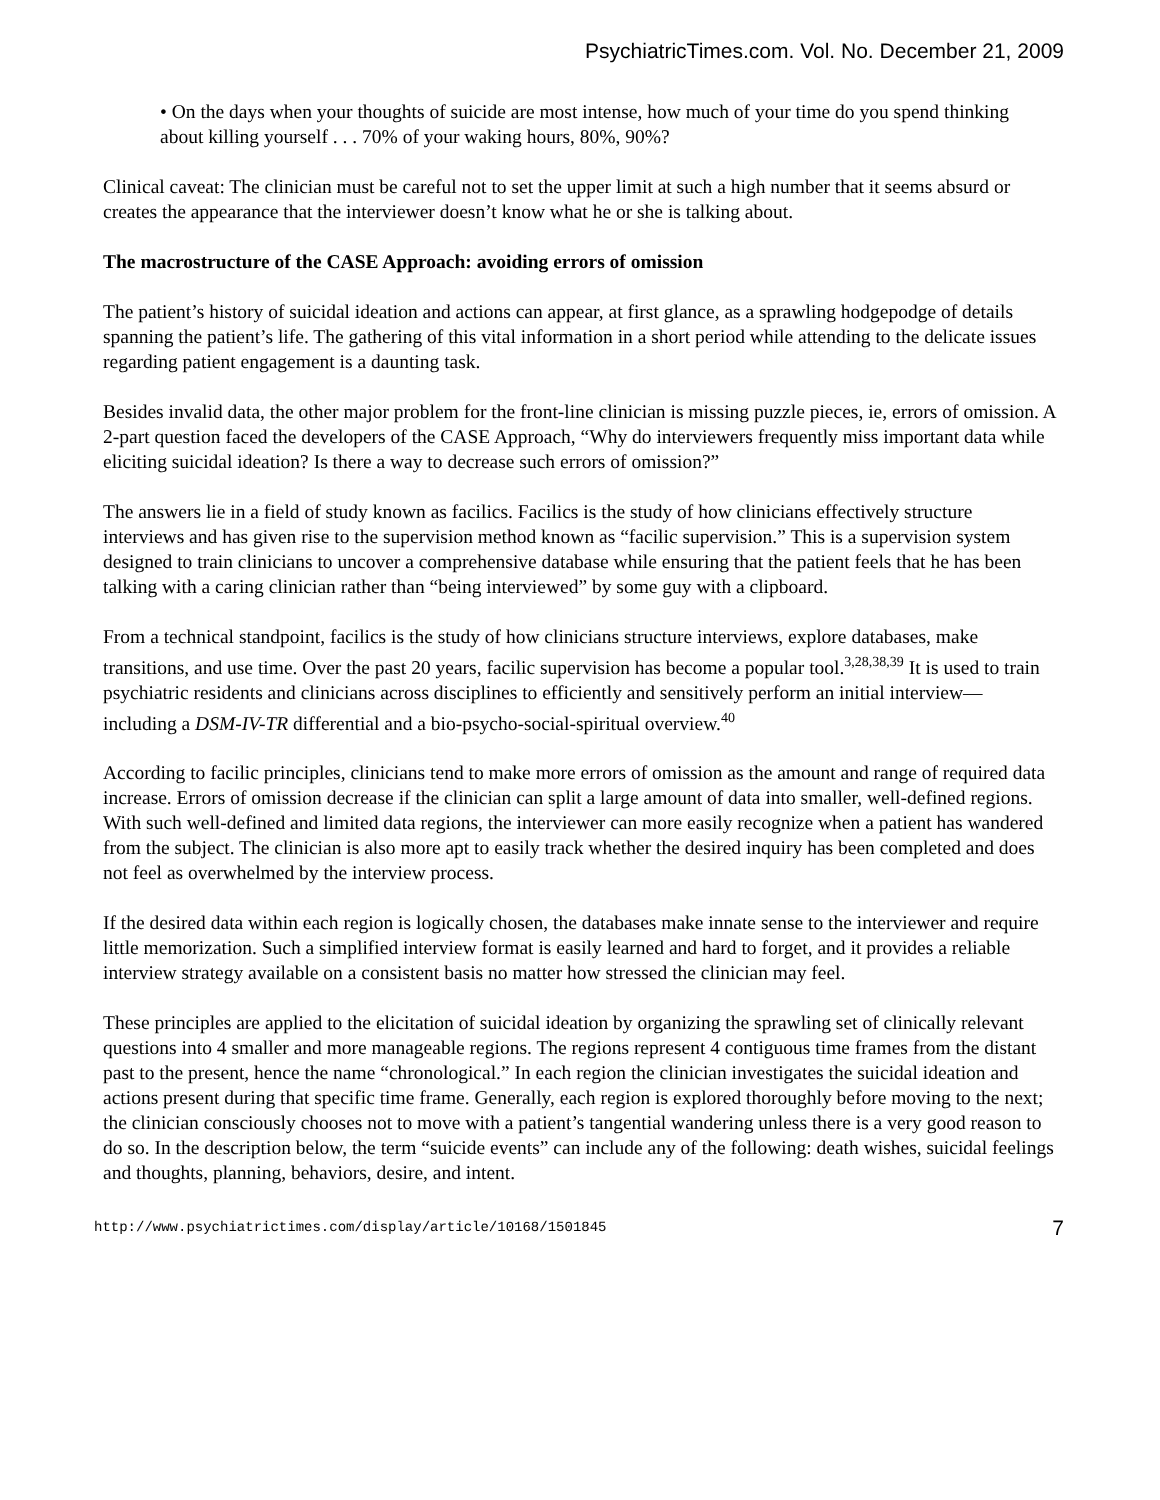PsychiatricTimes.com. Vol. No. December 21, 2009
• On the days when your thoughts of suicide are most intense, how much of your time do you spend thinking about killing yourself . . . 70% of your waking hours, 80%, 90%?
Clinical caveat: The clinician must be careful not to set the upper limit at such a high number that it seems absurd or creates the appearance that the interviewer doesn’t know what he or she is talking about.
The macrostructure of the CASE Approach: avoiding errors of omission
The patient’s history of suicidal ideation and actions can appear, at first glance, as a sprawling hodgepodge of details spanning the patient’s life. The gathering of this vital information in a short period while attending to the delicate issues regarding patient engagement is a daunting task.
Besides invalid data, the other major problem for the front-line clinician is missing puzzle pieces, ie, errors of omission. A 2-part question faced the developers of the CASE Approach, “Why do interviewers frequently miss important data while eliciting suicidal ideation? Is there a way to decrease such errors of omission?”
The answers lie in a field of study known as facilics. Facilics is the study of how clinicians effectively structure interviews and has given rise to the supervision method known as “facilic supervision.” This is a supervision system designed to train clinicians to uncover a comprehensive database while ensuring that the patient feels that he has been talking with a caring clinician rather than “being interviewed” by some guy with a clipboard.
From a technical standpoint, facilics is the study of how clinicians structure interviews, explore databases, make transitions, and use time. Over the past 20 years, facilic supervision has become a popular tool.<sup>3,28,38,39</sup> It is used to train psychiatric residents and clinicians across disciplines to efficiently and sensitively perform an initial interview—including a DSM-IV-TR differential and a bio-psycho-social-spiritual overview.<sup>40</sup>
According to facilic principles, clinicians tend to make more errors of omission as the amount and range of required data increase. Errors of omission decrease if the clinician can split a large amount of data into smaller, well-defined regions. With such well-defined and limited data regions, the interviewer can more easily recognize when a patient has wandered from the subject. The clinician is also more apt to easily track whether the desired inquiry has been completed and does not feel as overwhelmed by the interview process.
If the desired data within each region is logically chosen, the databases make innate sense to the interviewer and require little memorization. Such a simplified interview format is easily learned and hard to forget, and it provides a reliable interview strategy available on a consistent basis no matter how stressed the clinician may feel.
These principles are applied to the elicitation of suicidal ideation by organizing the sprawling set of clinically relevant questions into 4 smaller and more manageable regions. The regions represent 4 contiguous time frames from the distant past to the present, hence the name “chronological.” In each region the clinician investigates the suicidal ideation and actions present during that specific time frame. Generally, each region is explored thoroughly before moving to the next; the clinician consciously chooses not to move with a patient’s tangential wandering unless there is a very good reason to do so. In the description below, the term “suicide events” can include any of the following: death wishes, suicidal feelings and thoughts, planning, behaviors, desire, and intent.
http://www.psychiatrictimes.com/display/article/10168/1501845 7